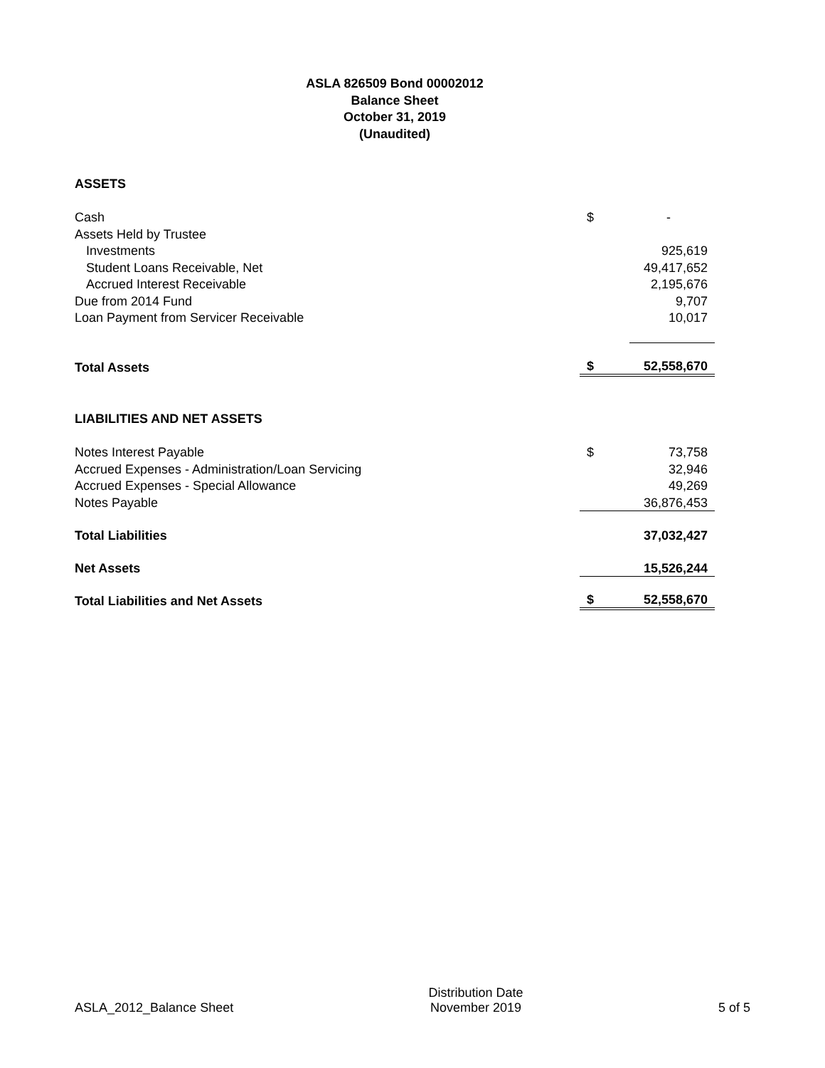ASLA 826509 Bond 00002012
Balance Sheet
October 31, 2019
(Unaudited)
| ASSETS | | |
| Cash | $ | - |
| Assets Held by Trustee | | |
| Investments | | 925,619 |
| Student Loans Receivable, Net | | 49,417,652 |
| Accrued Interest Receivable | | 2,195,676 |
| Due from 2014 Fund | | 9,707 |
| Loan Payment from Servicer Receivable | | 10,017 |
| Total Assets | $ | 52,558,670 |
| LIABILITIES AND NET ASSETS | | |
| Notes Interest Payable | $ | 73,758 |
| Accrued Expenses - Administration/Loan Servicing | | 32,946 |
| Accrued Expenses - Special Allowance | | 49,269 |
| Notes Payable | | 36,876,453 |
| Total Liabilities | | 37,032,427 |
| Net Assets | | 15,526,244 |
| Total Liabilities and Net Assets | $ | 52,558,670 |
ASLA_2012_Balance Sheet
Distribution Date
November 2019
5 of 5